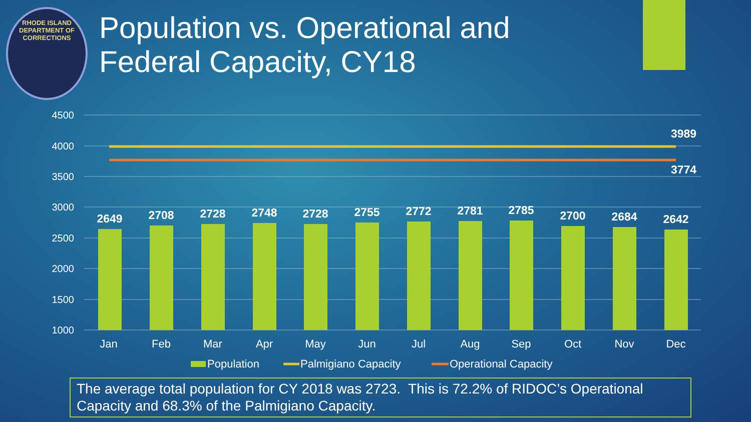RHODE ISLAND DEPARTMENT OF CORRECTIONS
Population vs. Operational and
Federal Capacity, CY18
4500
4000
3500
3000
2500
2000
1500
1000
3989
3774
2649
2708
2728
2748
2728
2755
2772
2781
2785
2700
2684
2642
Jan
Feb
Mar
Apr
May
Jun
Jul
Aug
Sep
Oct
Nov
Dec
Population
Palmigiano Capacity
Operational Capacity
The average total population for CY 2018 was 2723. This is 72.2% of RIDOC’s Operational Capacity and 68.3% of the Palmigiano Capacity.